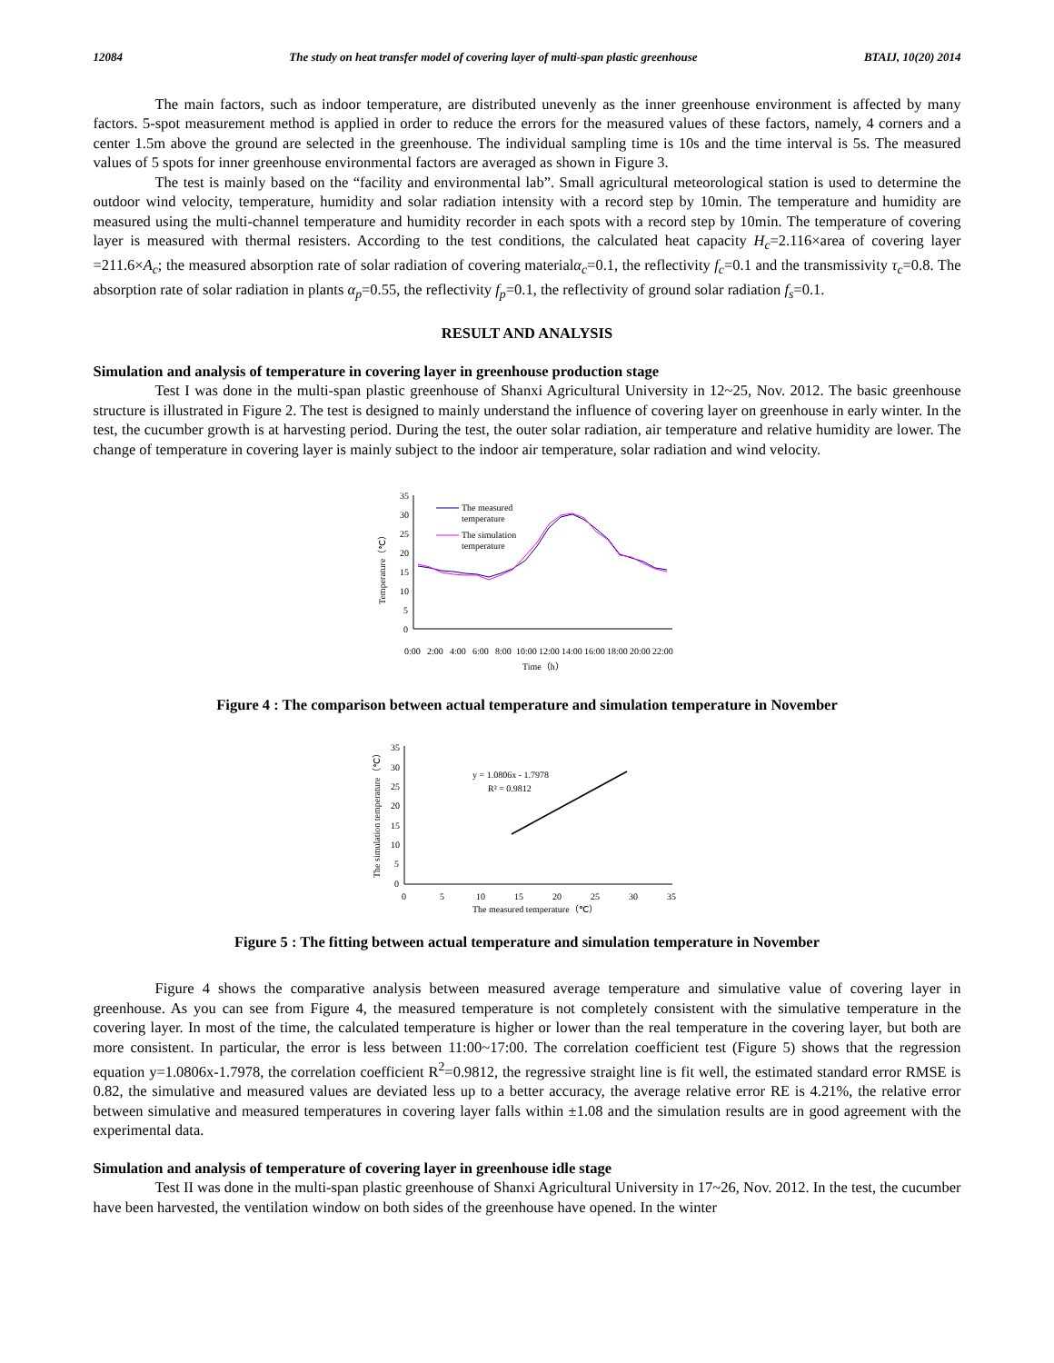12084 The study on heat transfer model of covering layer of multi-span plastic greenhouse BTAIJ, 10(20) 2014
The main factors, such as indoor temperature, are distributed unevenly as the inner greenhouse environment is affected by many factors. 5-spot measurement method is applied in order to reduce the errors for the measured values of these factors, namely, 4 corners and a center 1.5m above the ground are selected in the greenhouse. The individual sampling time is 10s and the time interval is 5s. The measured values of 5 spots for inner greenhouse environmental factors are averaged as shown in Figure 3.
The test is mainly based on the “facility and environmental lab”. Small agricultural meteorological station is used to determine the outdoor wind velocity, temperature, humidity and solar radiation intensity with a record step by 10min. The temperature and humidity are measured using the multi-channel temperature and humidity recorder in each spots with a record step by 10min. The temperature of covering layer is measured with thermal resisters. According to the test conditions, the calculated heat capacity H<sub>c</sub>=2.116×area of covering layer =211.6×A<sub>c</sub>; the measured absorption rate of solar radiation of covering materialα<sub>c</sub>=0.1, the reflectivity f<sub>c</sub>=0.1 and the transmissivity τ<sub>c</sub>=0.8. The absorption rate of solar radiation in plants α<sub>p</sub>=0.55, the reflectivity f<sub>p</sub>=0.1, the reflectivity of ground solar radiation f<sub>s</sub>=0.1.
RESULT AND ANALYSIS
Simulation and analysis of temperature in covering layer in greenhouse production stage
Test I was done in the multi-span plastic greenhouse of Shanxi Agricultural University in 12~25, Nov. 2012. The basic greenhouse structure is illustrated in Figure 2. The test is designed to mainly understand the influence of covering layer on greenhouse in early winter. In the test, the cucumber growth is at harvesting period. During the test, the outer solar radiation, air temperature and relative humidity are lower. The change of temperature in covering layer is mainly subject to the indoor air temperature, solar radiation and wind velocity.
35
30
25
20
15
10
5
0
Temperature（℃）
The measured
temperature
The simulation
temperature
0:00
2:00
4:00
6:00
8:00
10:00
12:00
14:00
16:00
18:00
20:00
22:00
Time（h）
Figure 4 : The comparison between actual temperature and simulation temperature in November
35
30
25
20
15
10
5
0
The simulation temperature（℃）
0
5
10
15
20
25
30
35
The measured temperature（℃）
y = 1.0806x - 1.7978
R² = 0.9812
Figure 5 : The fitting between actual temperature and simulation temperature in November
Figure 4 shows the comparative analysis between measured average temperature and simulative value of covering layer in greenhouse. As you can see from Figure 4, the measured temperature is not completely consistent with the simulative temperature in the covering layer. In most of the time, the calculated temperature is higher or lower than the real temperature in the covering layer, but both are more consistent. In particular, the error is less between 11:00~17:00. The correlation coefficient test (Figure 5) shows that the regression equation y=1.0806x-1.7978, the correlation coefficient R<sup>2</sup>=0.9812, the regressive straight line is fit well, the estimated standard error RMSE is 0.82, the simulative and measured values are deviated less up to a better accuracy, the average relative error RE is 4.21%, the relative error between simulative and measured temperatures in covering layer falls within ±1.08 and the simulation results are in good agreement with the experimental data.
Simulation and analysis of temperature of covering layer in greenhouse idle stage
Test II was done in the multi-span plastic greenhouse of Shanxi Agricultural University in 17~26, Nov. 2012. In the test, the cucumber have been harvested, the ventilation window on both sides of the greenhouse have opened. In the winter